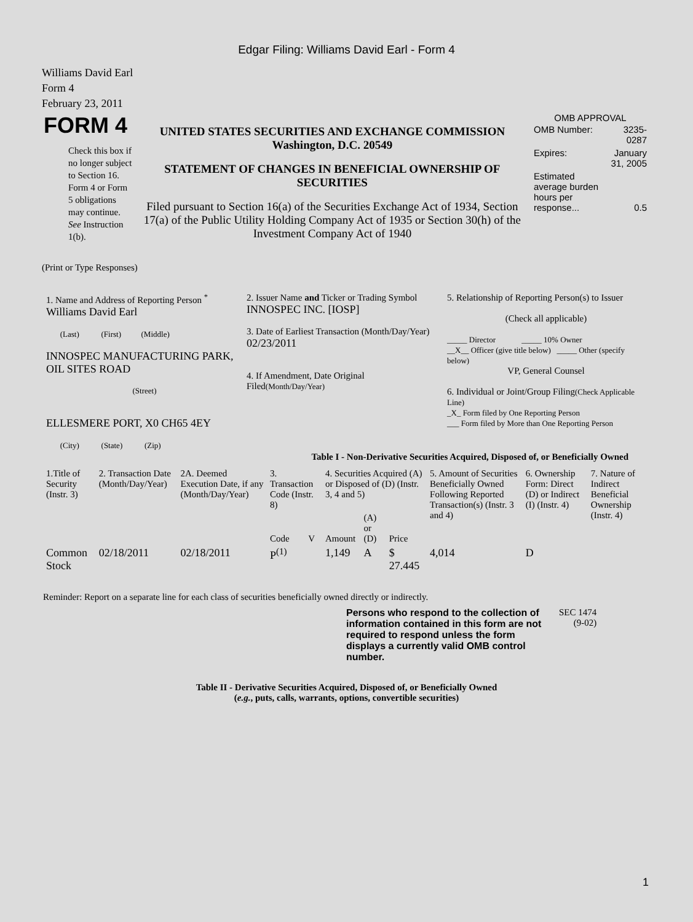Edgar Filing: Williams David Earl - Form 4
Williams David Earl
Form 4
February 23, 2011
| FORM 4 Check this box if no longer subject to Section 16. Form 4 or Form 5 obligations may continue. See Instruction 1(b). | UNITED STATES SECURITIES AND EXCHANGE COMMISSION Washington, D.C. 20549 STATEMENT OF CHANGES IN BENEFICIAL OWNERSHIP OF SECURITIES Filed pursuant to Section 16(a) of the Securities Exchange Act of 1934, Section 17(a) of the Public Utility Holding Company Act of 1935 or Section 30(h) of the Investment Company Act of 1940 | OMB APPROVAL / OMB Number: / 3235-0287 / / Expires: / January 31, 2005 / / Estimated average burden hours per response... / 0.5 / |
(Print or Type Responses)
| 1. Name and Address of Reporting Person <sup>*</sup> Williams David Earl (Last) (First) (Middle) INNOSPEC MANUFACTURING PARK, OIL SITES ROAD (Street) ELLESMERE PORT, X0 CH65 4EY (City) (State) (Zip) | 2. Issuer Name and Ticker or Trading Symbol INNOSPEC INC. [IOSP] 3. Date of Earliest Transaction (Month/Day/Year) 02/23/2011 4. If Amendment, Date Original Filed (Month/Day/Year) | 5. Relationship of Reporting Person(s) to Issuer (Check all applicable) _____ Director _____ 10% Owner __X__ Officer (give title below) _____ Other (specify below) VP, General Counsel 6. Individual or Joint/Group Filing (Check Applicable Line) _X_ Form filed by One Reporting Person ___ Form filed by More than One Reporting Person |
Table I - Non-Derivative Securities Acquired, Disposed of, or Beneficially Owned
| 1.Title of Security (Instr. 3) | 2. Transaction Date (Month/Day/Year) | 2A. Deemed Execution Date, if any (Month/Day/Year) | 3. Transaction Code (Instr. 8) | | 4. Securities Acquired (A) or Disposed of (D) (Instr. 3, 4 and 5) | | | 5. Amount of Securities Beneficially Owned Following Reported Transaction(s) (Instr. 3 and 4) | 6. Ownership Form: Direct (D) or Indirect (I) (Instr. 4) | 7. Nature of Indirect Beneficial Ownership (Instr. 4) |
| --- | --- | --- | --- | --- | --- | --- | --- | --- | --- | --- |
| | | | Code | V | Amount | (A) or (D) | Price | | | |
| Common Stock | 02/18/2011 | 02/18/2011 | P<sup>(1)</sup> | | 1,149 | A | $ 27.445 | 4,014 | D | |
Reminder: Report on a separate line for each class of securities beneficially owned directly or indirectly.
| Persons who respond to the collection of information contained in this form are not required to respond unless the form displays a currently valid OMB control number. | SEC 1474 (9-02) |
Table II - Derivative Securities Acquired, Disposed of, or Beneficially Owned
(e.g., puts, calls, warrants, options, convertible securities)
1